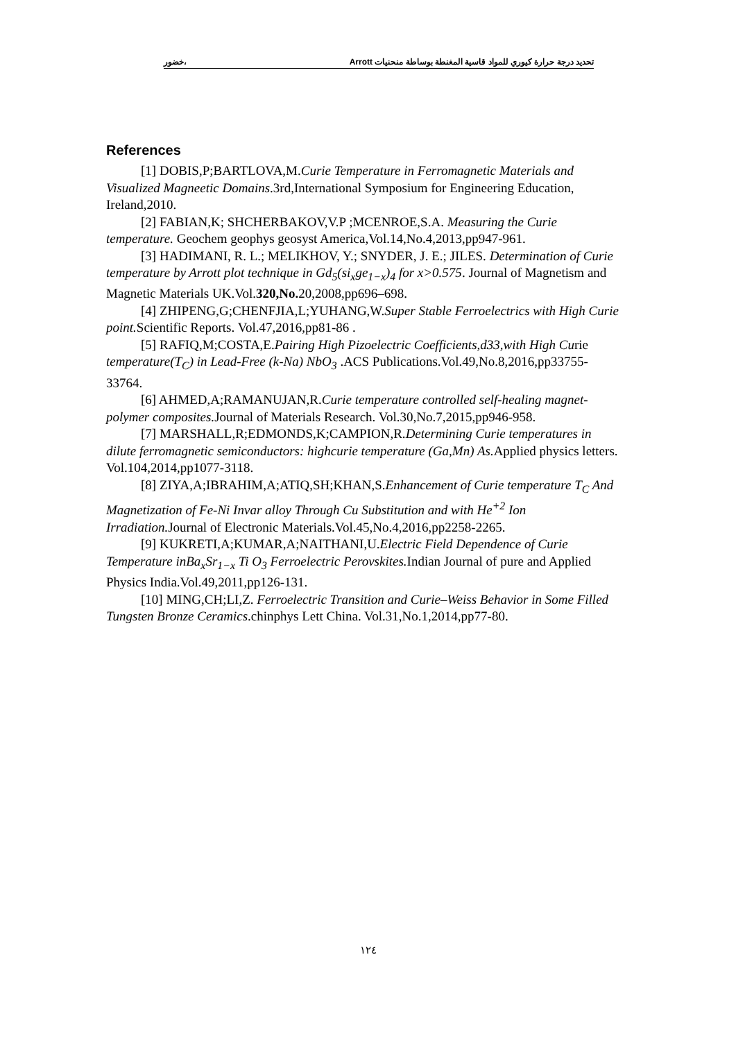تحديد درجة حرارة كيوري للمواد قاسية المغنطة بوساطة منحنيات Arrott ،خضور
References
[1] DOBIS,P;BARTLOVA,M.Curie Temperature in Ferromagnetic Materials and Visualized Magneetic Domains.3rd,International Symposium for Engineering Education, Ireland,2010.
[2] FABIAN,K; SHCHERBAKOV,V.P ;MCENROE,S.A. Measuring the Curie temperature. Geochem geophys geosyst America,Vol.14,No.4,2013,pp947-961.
[3] HADIMANI, R. L.; MELIKHOV, Y.; SNYDER, J. E.; JILES. Determination of Curie temperature by Arrott plot technique in Gd<sub>5</sub>(si<sub>x</sub>ge<sub>1−x</sub>)<sub>4</sub> for x>0.575. Journal of Magnetism and Magnetic Materials UK.Vol.320,No. 20,2008,pp696–698.
[4] ZHIPENG,G;CHENFJIA,L;YUHANG,W.Super Stable Ferroelectrics with High Curie point. Scientific Reports. Vol.47,2016,pp81-86 .
[5] RAFIQ,M;COSTA,E.Pairing High Pizoelectric Coefficients,d33,with High Curie temperature(T<sub>C</sub>) in Lead-Free (k-Na) NbO<sub>3</sub> .ACS Publications.Vol.49,No.8,2016,pp33755-33764.
[6] AHMED,A;RAMANUJAN,R.Curie temperature controlled self-healing magnet-polymer composites. Journal of Materials Research. Vol.30,No.7,2015,pp946-958.
[7] MARSHALL,R;EDMONDS,K;CAMPION,R.Determining Curie temperatures in dilute ferromagnetic semiconductors: highcurie temperature (Ga,Mn) As. Applied physics letters. Vol.104,2014,pp1077-3118.
[8] ZIYA,A;IBRAHIM,A;ATIQ,SH;KHAN,S.Enhancement of Curie temperature T<sub>C</sub> And Magnetization of Fe-Ni Invar alloy Through Cu Substitution and with He<sup>+2</sup> Ion Irradiation. Journal of Electronic Materials.Vol.45,No.4,2016,pp2258-2265.
[9] KUKRETI,A;KUMAR,A;NAITHANI,U.Electric Field Dependence of Curie Temperature inBa<sub>x</sub>Sr<sub>1−x</sub> Ti O<sub>3</sub> Ferroelectric Perovskites. Indian Journal of pure and Applied Physics India.Vol.49,2011,pp126-131.
[10] MING,CH;LI,Z. Ferroelectric Transition and Curie–Weiss Behavior in Some Filled Tungsten Bronze Ceramics.chinphys Lett China. Vol.31,No.1,2014,pp77-80.
١٢٤